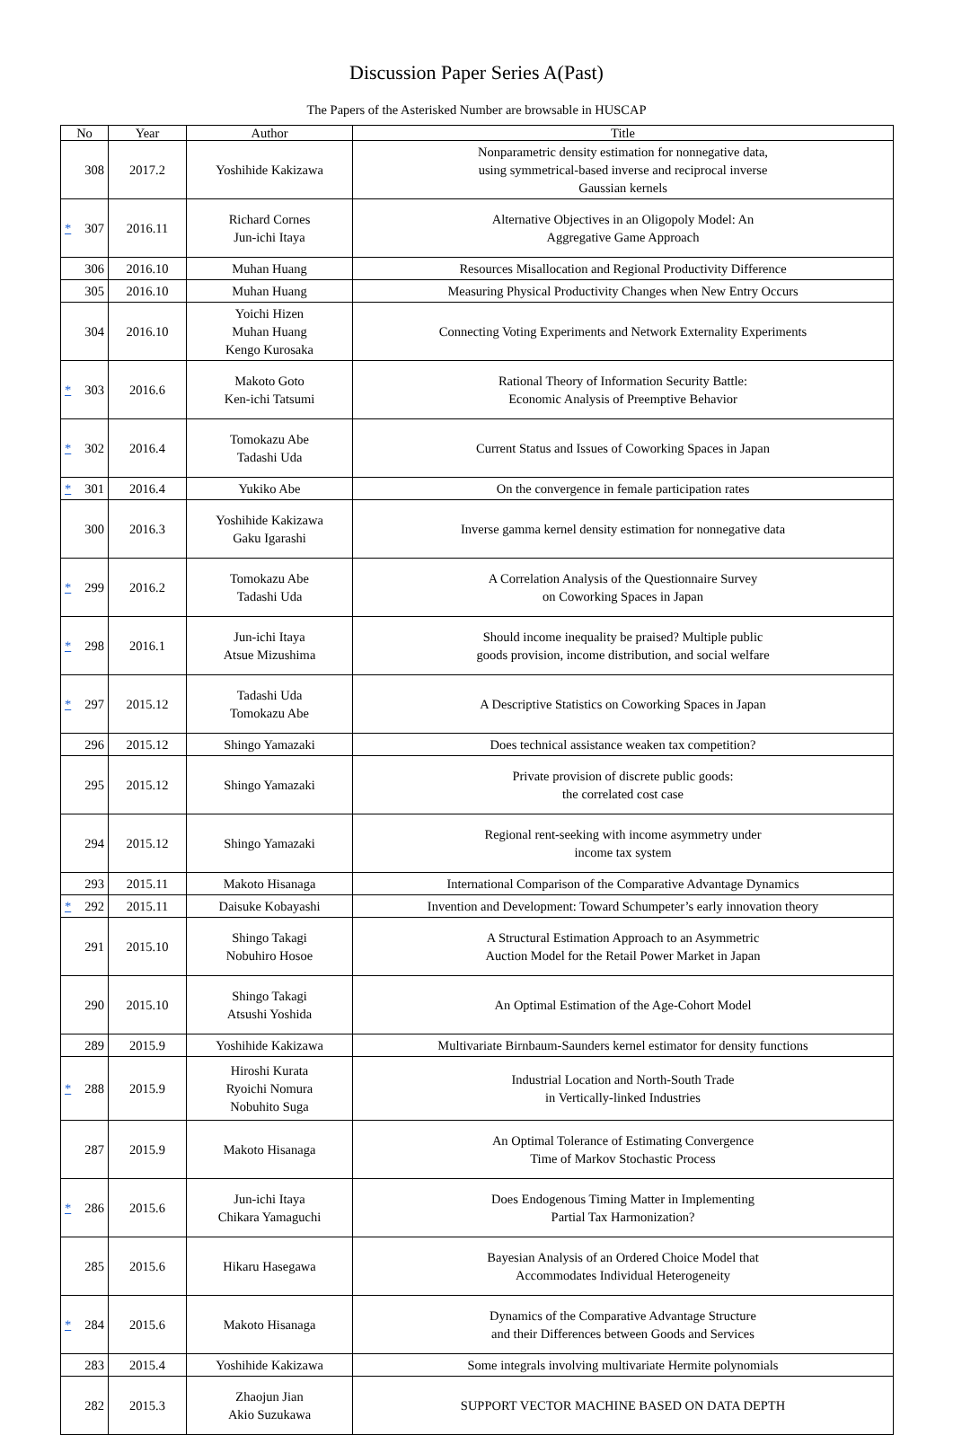Discussion Paper Series A(Past)
The Papers of the Asterisked Number are browsable in HUSCAP
| No | Year | Author | Title |
| --- | --- | --- | --- |
| 308 | 2017.2 | Yoshihide Kakizawa | Nonparametric density estimation for nonnegative data, using symmetrical-based inverse and reciprocal inverse Gaussian kernels |
| * 307 | 2016.11 | Richard Cornes Jun-ichi Itaya | Alternative Objectives in an Oligopoly Model: An Aggregative Game Approach |
| 306 | 2016.10 | Muhan Huang | Resources Misallocation and Regional Productivity Difference |
| 305 | 2016.10 | Muhan Huang | Measuring Physical Productivity Changes when New Entry Occurs |
| 304 | 2016.10 | Yoichi Hizen Muhan Huang Kengo Kurosaka | Connecting Voting Experiments and Network Externality Experiments |
| * 303 | 2016.6 | Makoto Goto Ken-ichi Tatsumi | Rational Theory of Information Security Battle: Economic Analysis of Preemptive Behavior |
| * 302 | 2016.4 | Tomokazu Abe Tadashi Uda | Current Status and Issues of Coworking Spaces in Japan |
| * 301 | 2016.4 | Yukiko Abe | On the convergence in female participation rates |
| 300 | 2016.3 | Yoshihide Kakizawa Gaku Igarashi | Inverse gamma kernel density estimation for nonnegative data |
| * 299 | 2016.2 | Tomokazu Abe Tadashi Uda | A Correlation Analysis of the Questionnaire Survey on Coworking Spaces in Japan |
| * 298 | 2016.1 | Jun-ichi Itaya Atsue Mizushima | Should income inequality be praised? Multiple public goods provision, income distribution, and social welfare |
| * 297 | 2015.12 | Tadashi Uda Tomokazu Abe | A Descriptive Statistics on Coworking Spaces in Japan |
| 296 | 2015.12 | Shingo Yamazaki | Does technical assistance weaken tax competition? |
| 295 | 2015.12 | Shingo Yamazaki | Private provision of discrete public goods: the correlated cost case |
| 294 | 2015.12 | Shingo Yamazaki | Regional rent-seeking with income asymmetry under income tax system |
| 293 | 2015.11 | Makoto Hisanaga | International Comparison of the Comparative Advantage Dynamics |
| * 292 | 2015.11 | Daisuke Kobayashi | Invention and Development: Toward Schumpeter’s early innovation theory |
| 291 | 2015.10 | Shingo Takagi Nobuhiro Hosoe | A Structural Estimation Approach to an Asymmetric Auction Model for the Retail Power Market in Japan |
| 290 | 2015.10 | Shingo Takagi Atsushi Yoshida | An Optimal Estimation of the Age-Cohort Model |
| 289 | 2015.9 | Yoshihide Kakizawa | Multivariate Birnbaum-Saunders kernel estimator for density functions |
| * 288 | 2015.9 | Hiroshi Kurata Ryoichi Nomura Nobuhito Suga | Industrial Location and North-South Trade in Vertically-linked Industries |
| 287 | 2015.9 | Makoto Hisanaga | An Optimal Tolerance of Estimating Convergence Time of Markov Stochastic Process |
| * 286 | 2015.6 | Jun-ichi Itaya Chikara Yamaguchi | Does Endogenous Timing Matter in Implementing Partial Tax Harmonization? |
| 285 | 2015.6 | Hikaru Hasegawa | Bayesian Analysis of an Ordered Choice Model that Accommodates Individual Heterogeneity |
| * 284 | 2015.6 | Makoto Hisanaga | Dynamics of the Comparative Advantage Structure and their Differences between Goods and Services |
| 283 | 2015.4 | Yoshihide Kakizawa | Some integrals involving multivariate Hermite polynomials |
| 282 | 2015.3 | Zhaojun Jian Akio Suzukawa | SUPPORT VECTOR MACHINE BASED ON DATA DEPTH |